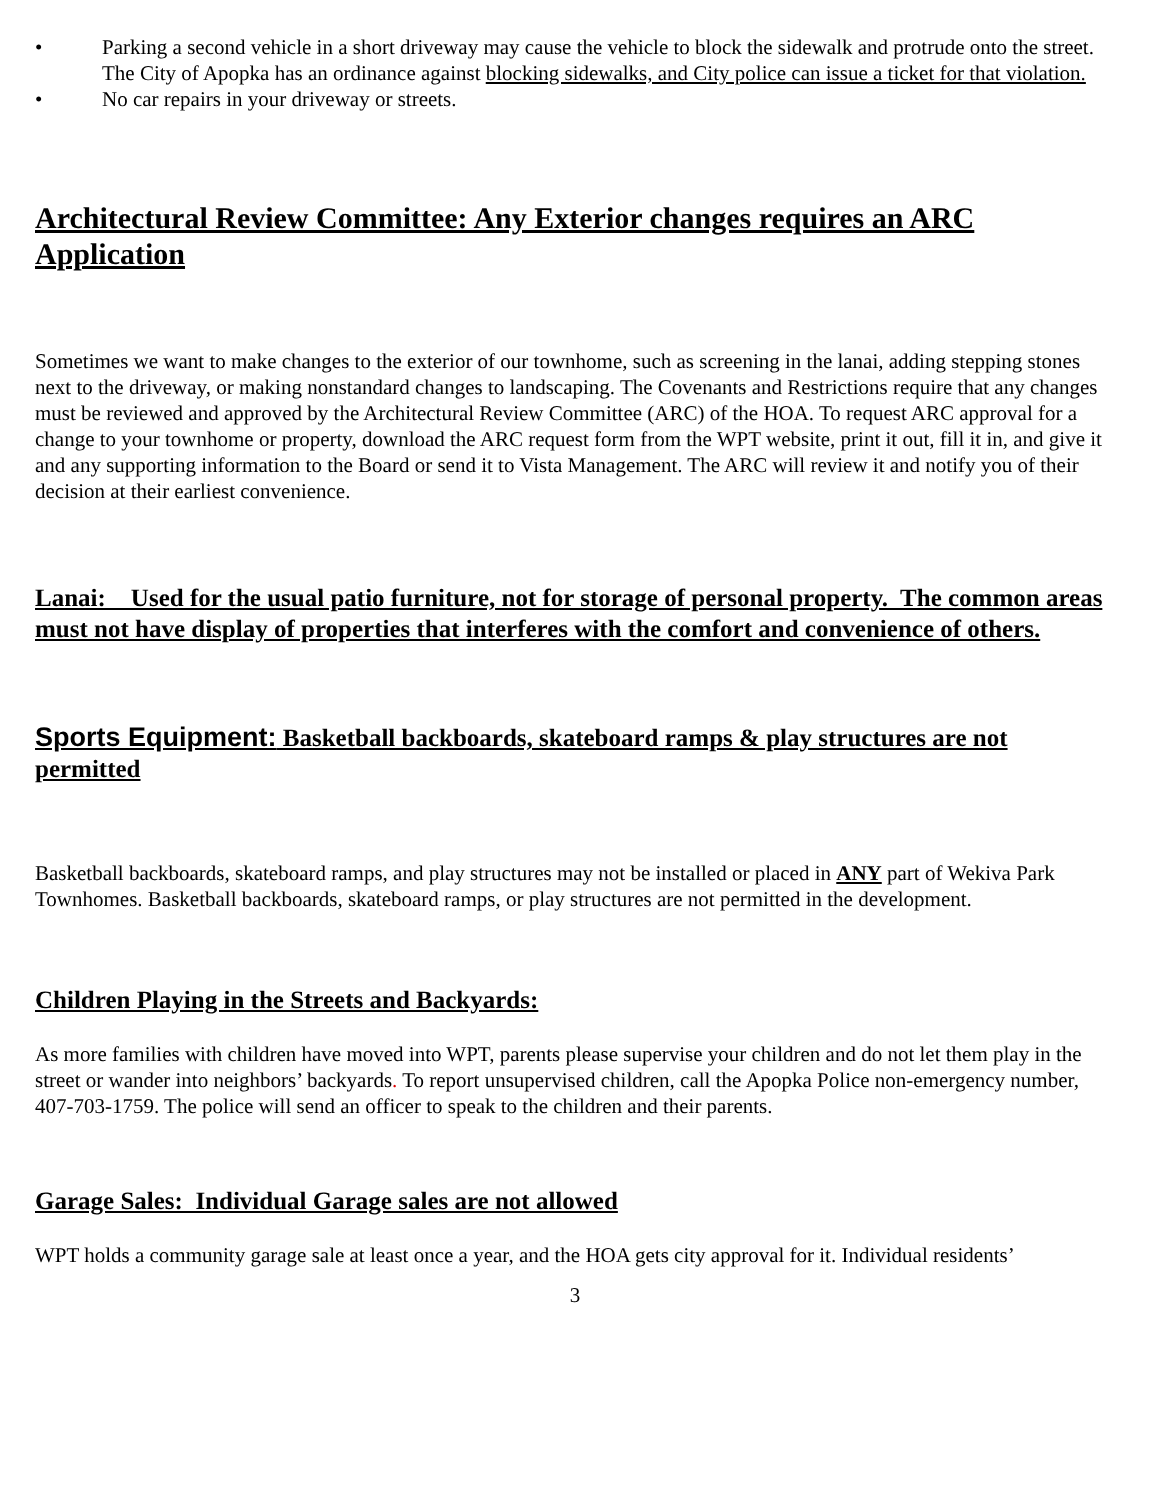• Parking a second vehicle in a short driveway may cause the vehicle to block the sidewalk and protrude onto the street. The City of Apopka has an ordinance against blocking sidewalks, and City police can issue a ticket for that violation.
• No car repairs in your driveway or streets.
Architectural Review Committee: Any Exterior changes requires an ARC Application
Sometimes we want to make changes to the exterior of our townhome, such as screening in the lanai, adding stepping stones next to the driveway, or making nonstandard changes to landscaping. The Covenants and Restrictions require that any changes must be reviewed and approved by the Architectural Review Committee (ARC) of the HOA. To request ARC approval for a change to your townhome or property, download the ARC request form from the WPT website, print it out, fill it in, and give it and any supporting information to the Board or send it to Vista Management. The ARC will review it and notify you of their decision at their earliest convenience.
Lanai: Used for the usual patio furniture, not for storage of personal property. The common areas must not have display of properties that interferes with the comfort and convenience of others.
Sports Equipment: Basketball backboards, skateboard ramps & play structures are not permitted
Basketball backboards, skateboard ramps, and play structures may not be installed or placed in ANY part of Wekiva Park Townhomes. Basketball backboards, skateboard ramps, or play structures are not permitted in the development.
Children Playing in the Streets and Backyards:
As more families with children have moved into WPT, parents please supervise your children and do not let them play in the street or wander into neighbors’ backyards. To report unsupervised children, call the Apopka Police non-emergency number, 407-703-1759. The police will send an officer to speak to the children and their parents.
Garage Sales: Individual Garage sales are not allowed
WPT holds a community garage sale at least once a year, and the HOA gets city approval for it. Individual residents’
3